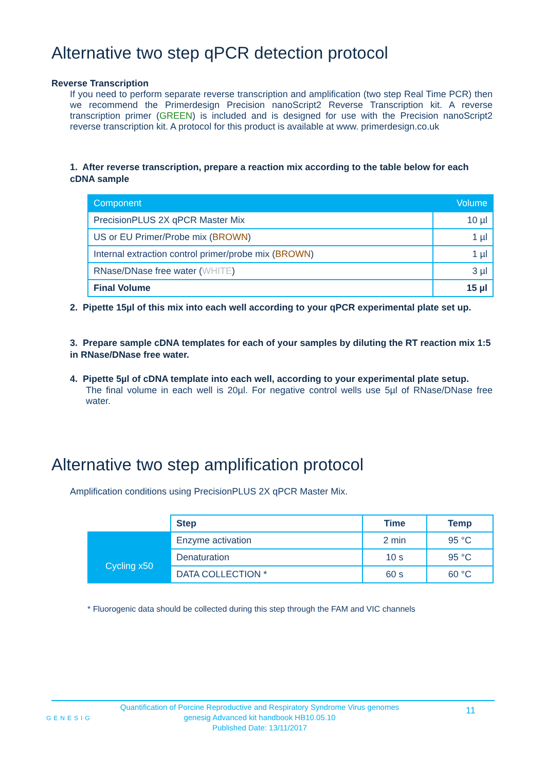Alternative two step qPCR detection protocol
Reverse Transcription
If you need to perform separate reverse transcription and amplification (two step Real Time PCR) then we recommend the Primerdesign Precision nanoScript2 Reverse Transcription kit. A reverse transcription primer (GREEN) is included and is designed for use with the Precision nanoScript2 reverse transcription kit. A protocol for this product is available at www. primerdesign.co.uk
1. After reverse transcription, prepare a reaction mix according to the table below for each cDNA sample
| Component | Volume |
| --- | --- |
| PrecisionPLUS 2X qPCR Master Mix | 10 µl |
| US or EU Primer/Probe mix ( BROWN ) | 1 µl |
| Internal extraction control primer/probe mix ( BROWN ) | 1 µl |
| RNase/DNase free water ( WHITE ) | 3 µl |
| Final Volume | 15 µl |
2. Pipette 15µl of this mix into each well according to your qPCR experimental plate set up.
3. Prepare sample cDNA templates for each of your samples by diluting the RT reaction mix 1:5 in RNase/DNase free water.
4. Pipette 5µl of cDNA template into each well, according to your experimental plate setup.
The final volume in each well is 20µl. For negative control wells use 5µl of RNase/DNase free water.
Alternative two step amplification protocol
Amplification conditions using PrecisionPLUS 2X qPCR Master Mix.
| | Step | Time | Temp |
| | Enzyme activation | 2 min | 95 °C |
| Cycling x50 | Denaturation | 10 s | 95 °C |
| | DATA COLLECTION * | 60 s | 60 °C |
* Fluorogenic data should be collected during this step through the FAM and VIC channels
GENESIG
Quantification of Porcine Reproductive and Respiratory Syndrome Virus genomes
genesig Advanced kit handbook HB10.05.10
Published Date: 13/11/2017
11